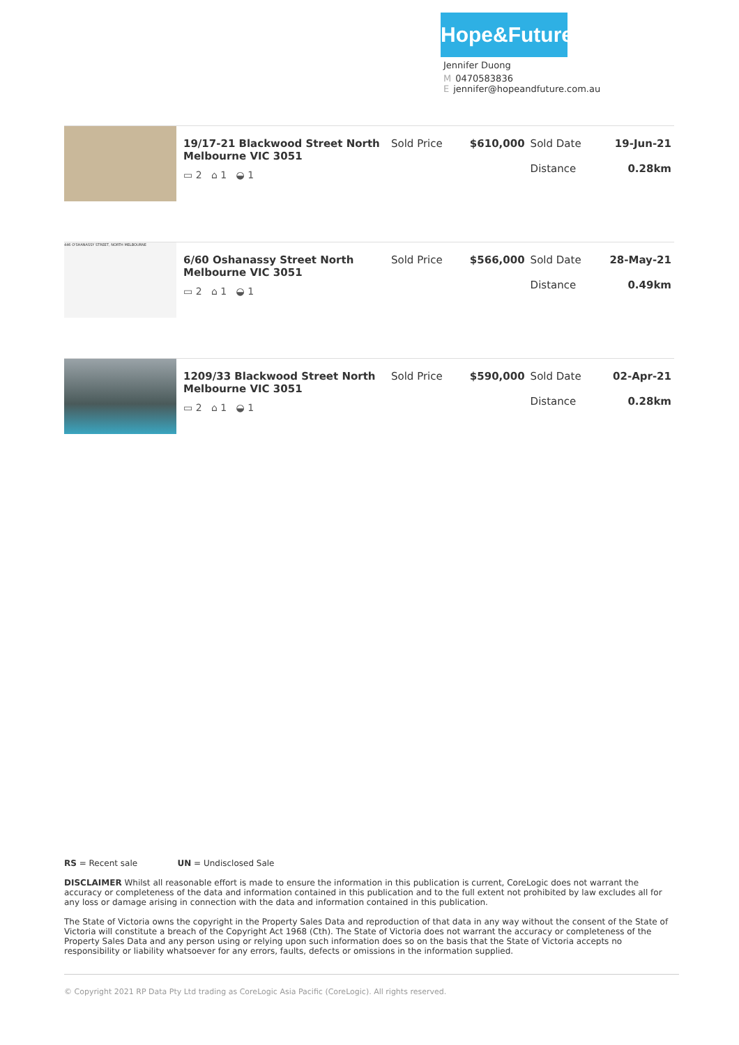Hope&Future
Jennifer Duong
M 0470583836
Ejennifer@hopeandfuture.com.au
| | 19/17-21 Blackwood Street North Melbourne VIC 3051 ▭ 2 ⌂ 1 ◒ 1 | Sold Price | $610,000 | Sold Date Distance | 19-Jun-21 0.28km |
| 446 O'SHANASSY STREET, NORTH MELBOURNE | 6/60 Oshanassy Street North Melbourne VIC 3051 ▭ 2 ⌂ 1 ◒ 1 | Sold Price | $566,000 | Sold Date Distance | 28-May-21 0.49km |
| | 1209/33 Blackwood Street North Melbourne VIC 3051 ▭ 2 ⌂ 1 ◒ 1 | Sold Price | $590,000 | Sold Date Distance | 02-Apr-21 0.28km |
RS = Recent sale UN = Undisclosed Sale
DISCLAIMER Whilst all reasonable effort is made to ensure the information in this publication is current, CoreLogic does not warrant the accuracy or completeness of the data and information contained in this publication and to the full extent not prohibited by law excludes all for any loss or damage arising in connection with the data and information contained in this publication.
The State of Victoria owns the copyright in the Property Sales Data and reproduction of that data in any way without the consent of the State of Victoria will constitute a breach of the Copyright Act 1968 (Cth). The State of Victoria does not warrant the accuracy or completeness of the Property Sales Data and any person using or relying upon such information does so on the basis that the State of Victoria accepts no responsibility or liability whatsoever for any errors, faults, defects or omissions in the information supplied.
© Copyright 2021 RP Data Pty Ltd trading as CoreLogic Asia Pacific (CoreLogic). All rights reserved.